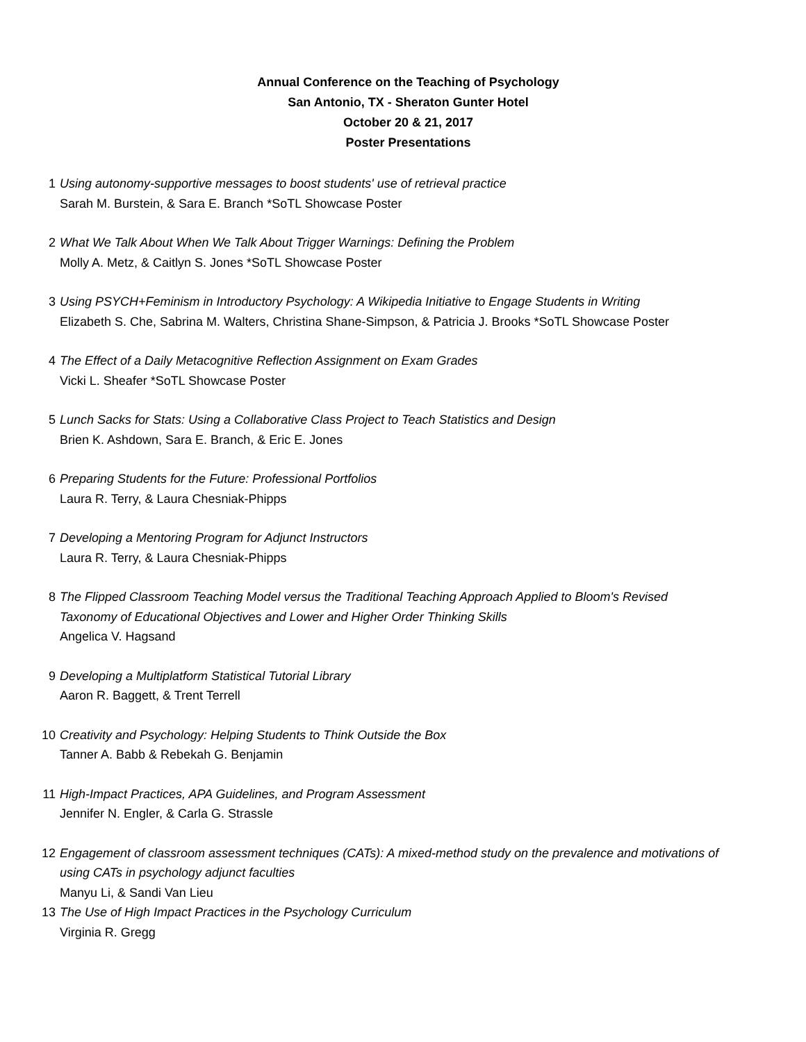Annual Conference on the Teaching of Psychology
San Antonio, TX - Sheraton Gunter Hotel
October 20 & 21, 2017
Poster Presentations
1 Using autonomy-supportive messages to boost students' use of retrieval practice
Sarah M. Burstein, & Sara E. Branch *SoTL Showcase Poster
2 What We Talk About When We Talk About Trigger Warnings: Defining the Problem
Molly A. Metz, & Caitlyn S. Jones *SoTL Showcase Poster
3 Using PSYCH+Feminism in Introductory Psychology: A Wikipedia Initiative to Engage Students in Writing
Elizabeth S. Che, Sabrina M. Walters, Christina Shane-Simpson, & Patricia J. Brooks *SoTL Showcase Poster
4 The Effect of a Daily Metacognitive Reflection Assignment on Exam Grades
Vicki L. Sheafer *SoTL Showcase Poster
5 Lunch Sacks for Stats: Using a Collaborative Class Project to Teach Statistics and Design
Brien K. Ashdown, Sara E. Branch, & Eric E. Jones
6 Preparing Students for the Future: Professional Portfolios
Laura R. Terry, & Laura Chesniak-Phipps
7 Developing a Mentoring Program for Adjunct Instructors
Laura R. Terry, & Laura Chesniak-Phipps
8 The Flipped Classroom Teaching Model versus the Traditional Teaching Approach Applied to Bloom's Revised Taxonomy of Educational Objectives and Lower and Higher Order Thinking Skills
Angelica V. Hagsand
9 Developing a Multiplatform Statistical Tutorial Library
Aaron R. Baggett, & Trent Terrell
10 Creativity and Psychology: Helping Students to Think Outside the Box
Tanner A. Babb & Rebekah G. Benjamin
11 High-Impact Practices, APA Guidelines, and Program Assessment
Jennifer N. Engler, & Carla G. Strassle
12 Engagement of classroom assessment techniques (CATs): A mixed-method study on the prevalence and motivations of using CATs in psychology adjunct faculties
Manyu Li, & Sandi Van Lieu
13 The Use of High Impact Practices in the Psychology Curriculum
Virginia R. Gregg